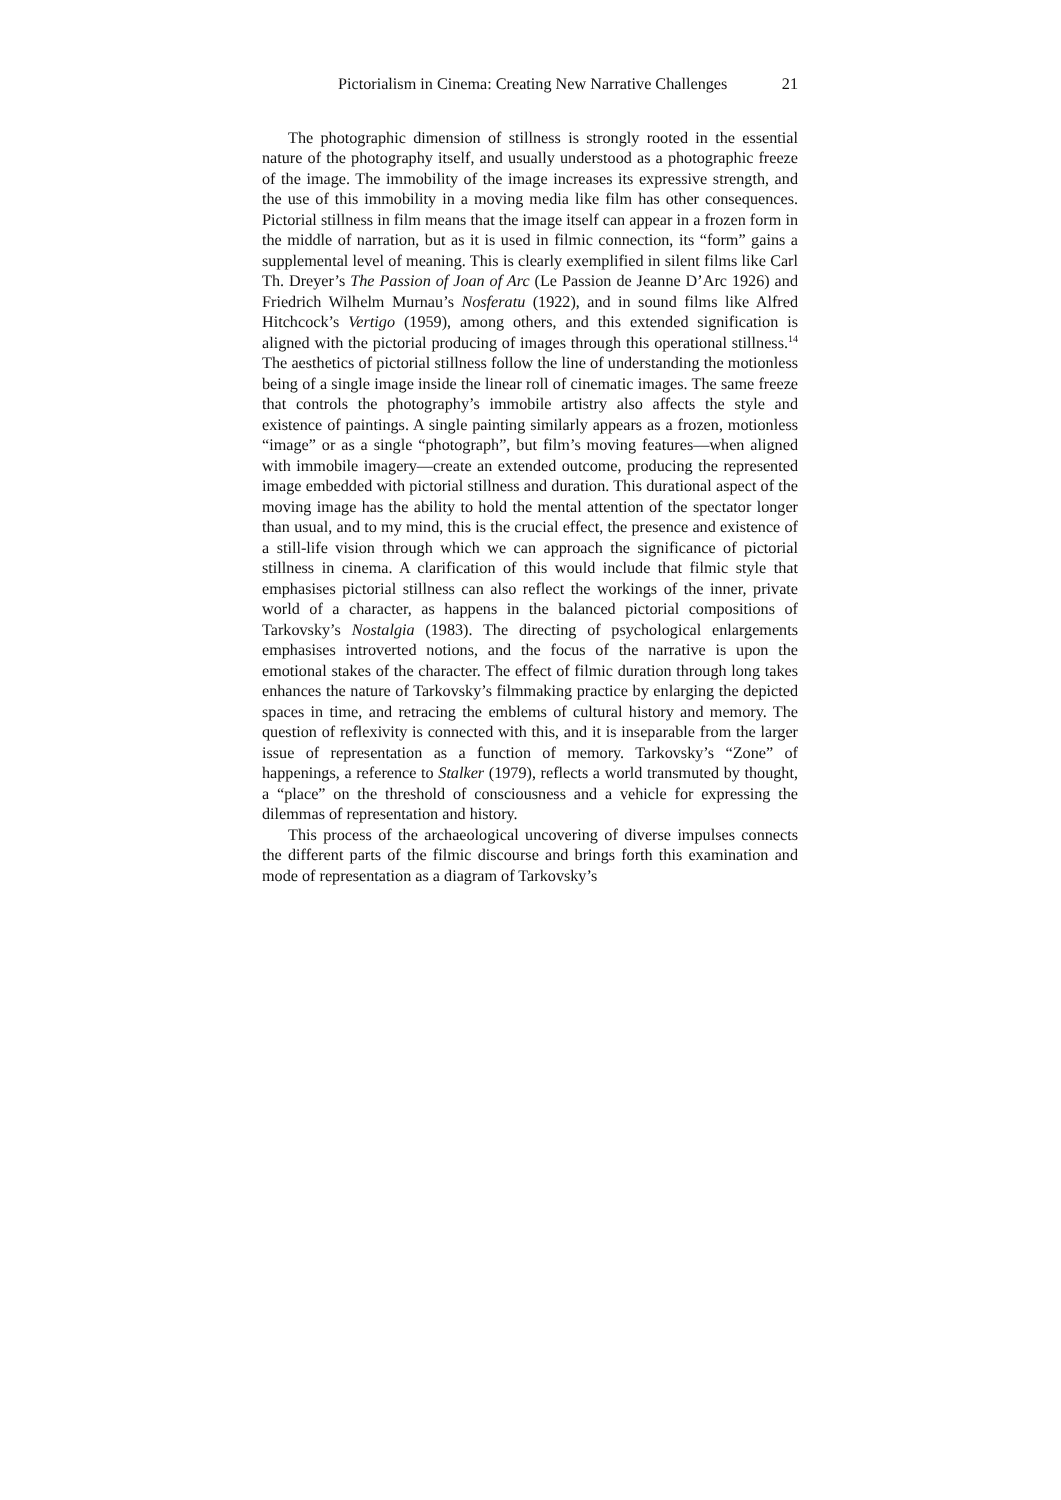Pictorialism in Cinema: Creating New Narrative Challenges 21
The photographic dimension of stillness is strongly rooted in the essential nature of the photography itself, and usually understood as a photographic freeze of the image. The immobility of the image increases its expressive strength, and the use of this immobility in a moving media like film has other consequences. Pictorial stillness in film means that the image itself can appear in a frozen form in the middle of narration, but as it is used in filmic connection, its “form” gains a supplemental level of meaning. This is clearly exemplified in silent films like Carl Th. Dreyer’s The Passion of Joan of Arc (Le Passion de Jeanne D’Arc 1926) and Friedrich Wilhelm Murnau’s Nosferatu (1922), and in sound films like Alfred Hitchcock’s Vertigo (1959), among others, and this extended signification is aligned with the pictorial producing of images through this operational stillness.<sup>14</sup> The aesthetics of pictorial stillness follow the line of understanding the motionless being of a single image inside the linear roll of cinematic images. The same freeze that controls the photography’s immobile artistry also affects the style and existence of paintings. A single painting similarly appears as a frozen, motionless “image” or as a single “photograph”, but film’s moving features—when aligned with immobile imagery—create an extended outcome, producing the represented image embedded with pictorial stillness and duration. This durational aspect of the moving image has the ability to hold the mental attention of the spectator longer than usual, and to my mind, this is the crucial effect, the presence and existence of a still-life vision through which we can approach the significance of pictorial stillness in cinema. A clarification of this would include that filmic style that emphasises pictorial stillness can also reflect the workings of the inner, private world of a character, as happens in the balanced pictorial compositions of Tarkovsky’s Nostalgia (1983). The directing of psychological enlargements emphasises introverted notions, and the focus of the narrative is upon the emotional stakes of the character. The effect of filmic duration through long takes enhances the nature of Tarkovsky’s filmmaking practice by enlarging the depicted spaces in time, and retracing the emblems of cultural history and memory. The question of reflexivity is connected with this, and it is inseparable from the larger issue of representation as a function of memory. Tarkovsky’s “Zone” of happenings, a reference to Stalker (1979), reflects a world transmuted by thought, a “place” on the threshold of consciousness and a vehicle for expressing the dilemmas of representation and history.
This process of the archaeological uncovering of diverse impulses connects the different parts of the filmic discourse and brings forth this examination and mode of representation as a diagram of Tarkovsky’s